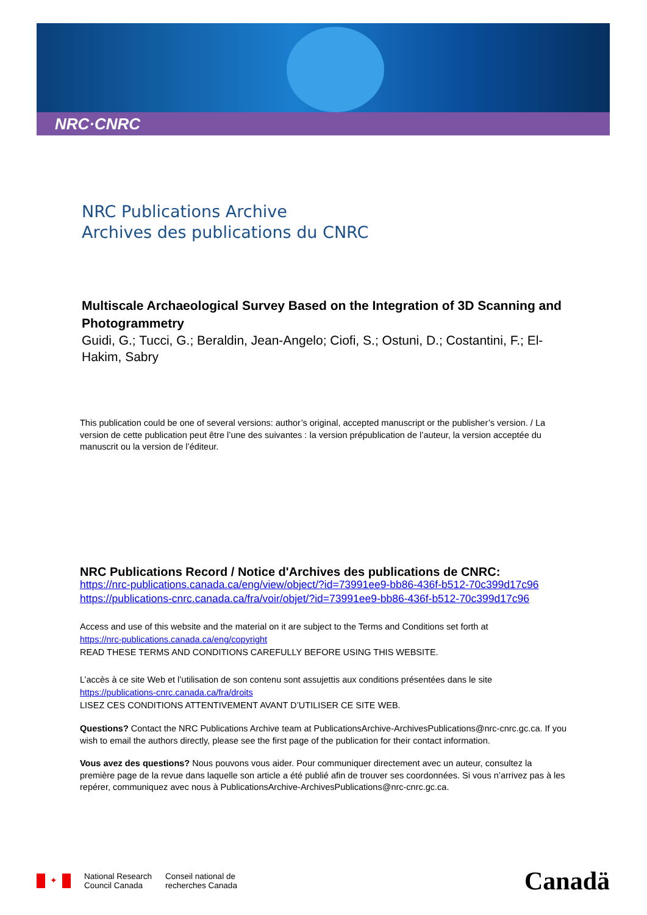NRC·CNRC
NRC Publications Archive
Archives des publications du CNRC
Multiscale Archaeological Survey Based on the Integration of 3D Scanning and Photogrammetry
Guidi, G.; Tucci, G.; Beraldin, Jean-Angelo; Ciofi, S.; Ostuni, D.; Costantini, F.; El-Hakim, Sabry
This publication could be one of several versions: author’s original, accepted manuscript or the publisher’s version. / La version de cette publication peut être l’une des suivantes : la version prépublication de l’auteur, la version acceptée du manuscrit ou la version de l’éditeur.
NRC Publications Record / Notice d'Archives des publications de CNRC:
https://nrc-publications.canada.ca/eng/view/object/?id=73991ee9-bb86-436f-b512-70c399d17c96
https://publications-cnrc.canada.ca/fra/voir/objet/?id=73991ee9-bb86-436f-b512-70c399d17c96
Access and use of this website and the material on it are subject to the Terms and Conditions set forth at
https://nrc-publications.canada.ca/eng/copyright
READ THESE TERMS AND CONDITIONS CAREFULLY BEFORE USING THIS WEBSITE.
L’accès à ce site Web et l’utilisation de son contenu sont assujettis aux conditions présentées dans le site
https://publications-cnrc.canada.ca/fra/droits
LISEZ CES CONDITIONS ATTENTIVEMENT AVANT D’UTILISER CE SITE WEB.
Questions? Contact the NRC Publications Archive team at PublicationsArchive-ArchivesPublications@nrc-cnrc.gc.ca. If you wish to email the authors directly, please see the first page of the publication for their contact information.
Vous avez des questions? Nous pouvons vous aider. Pour communiquer directement avec un auteur, consultez la première page de la revue dans laquelle son article a été publié afin de trouver ses coordonnées. Si vous n’arrivez pas à les repérer, communiquez avec nous à PublicationsArchive-ArchivesPublications@nrc-cnrc.gc.ca.
✦
National Research
Council Canada
Conseil national de
recherches Canada
Canadä